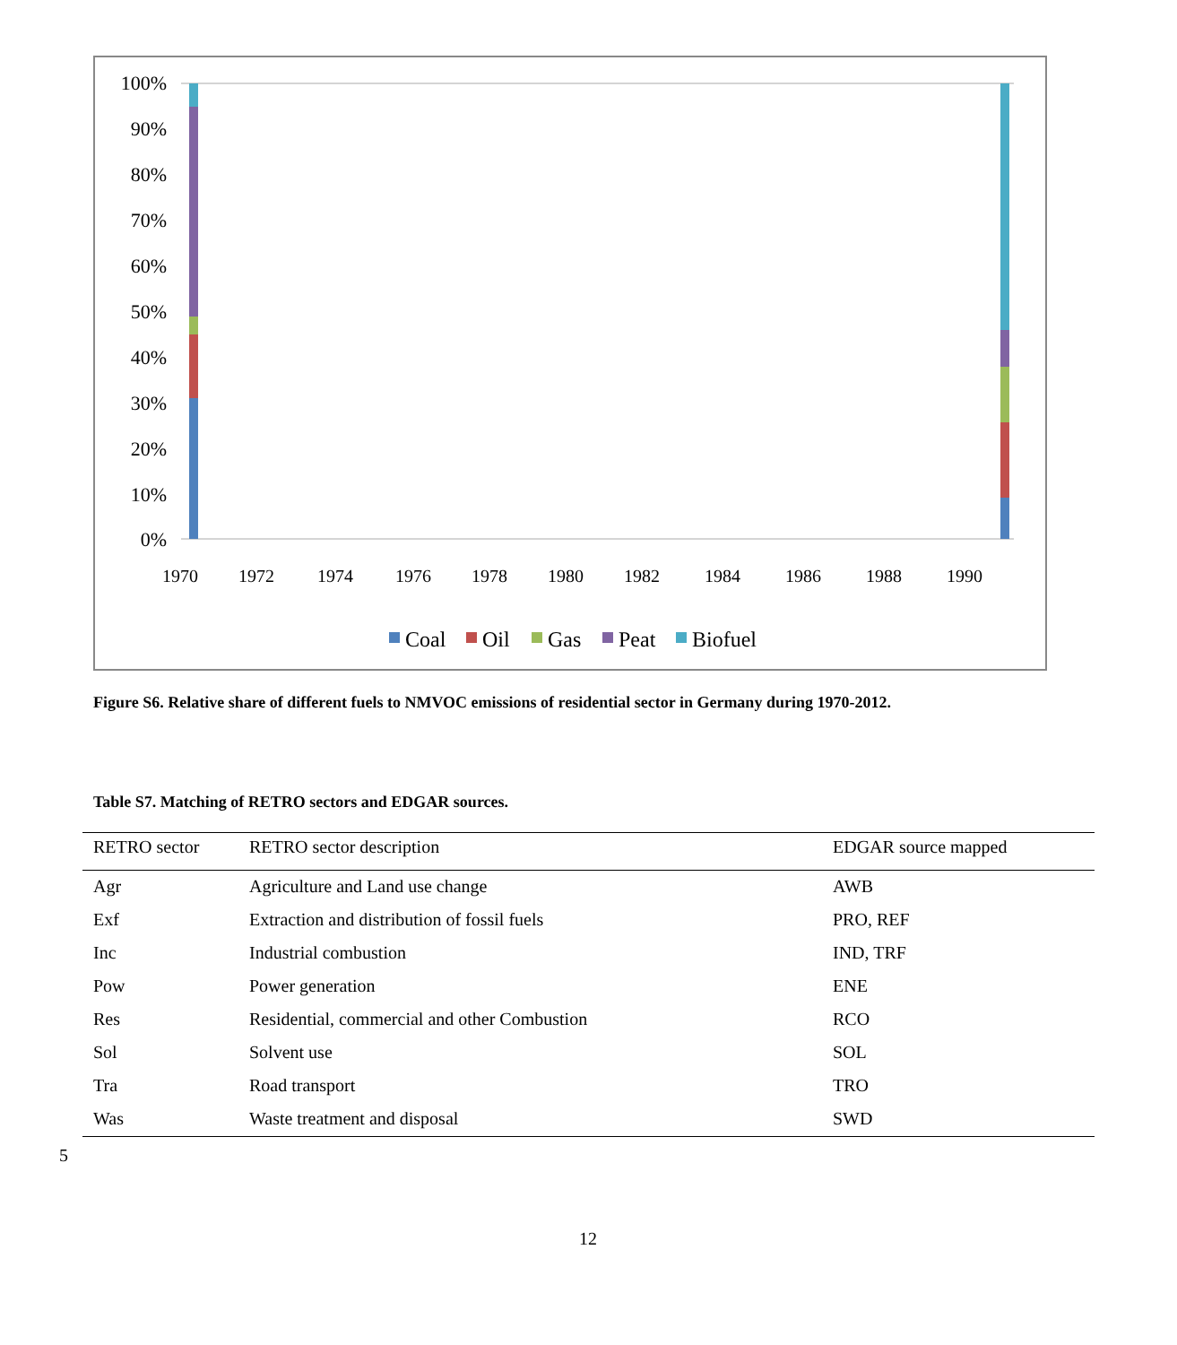100%
90%
80%
70%
60%
50%
40%
30%
20%
10%
0%
1970
1972
1974
1976
1978
1980
1982
1984
1986
1988
1990
Coal
Oil
Gas
Peat
Biofuel
Figure S6. Relative share of different fuels to NMVOC emissions of residential sector in Germany during 1970-2012.
Table S7. Matching of RETRO sectors and EDGAR sources.
| RETRO sector | RETRO sector description | EDGAR source mapped |
| --- | --- | --- |
| Agr | Agriculture and Land use change | AWB |
| Exf | Extraction and distribution of fossil fuels | PRO, REF |
| Inc | Industrial combustion | IND, TRF |
| Pow | Power generation | ENE |
| Res | Residential, commercial and other Combustion | RCO |
| Sol | Solvent use | SOL |
| Tra | Road transport | TRO |
| Was | Waste treatment and disposal | SWD |
5
12